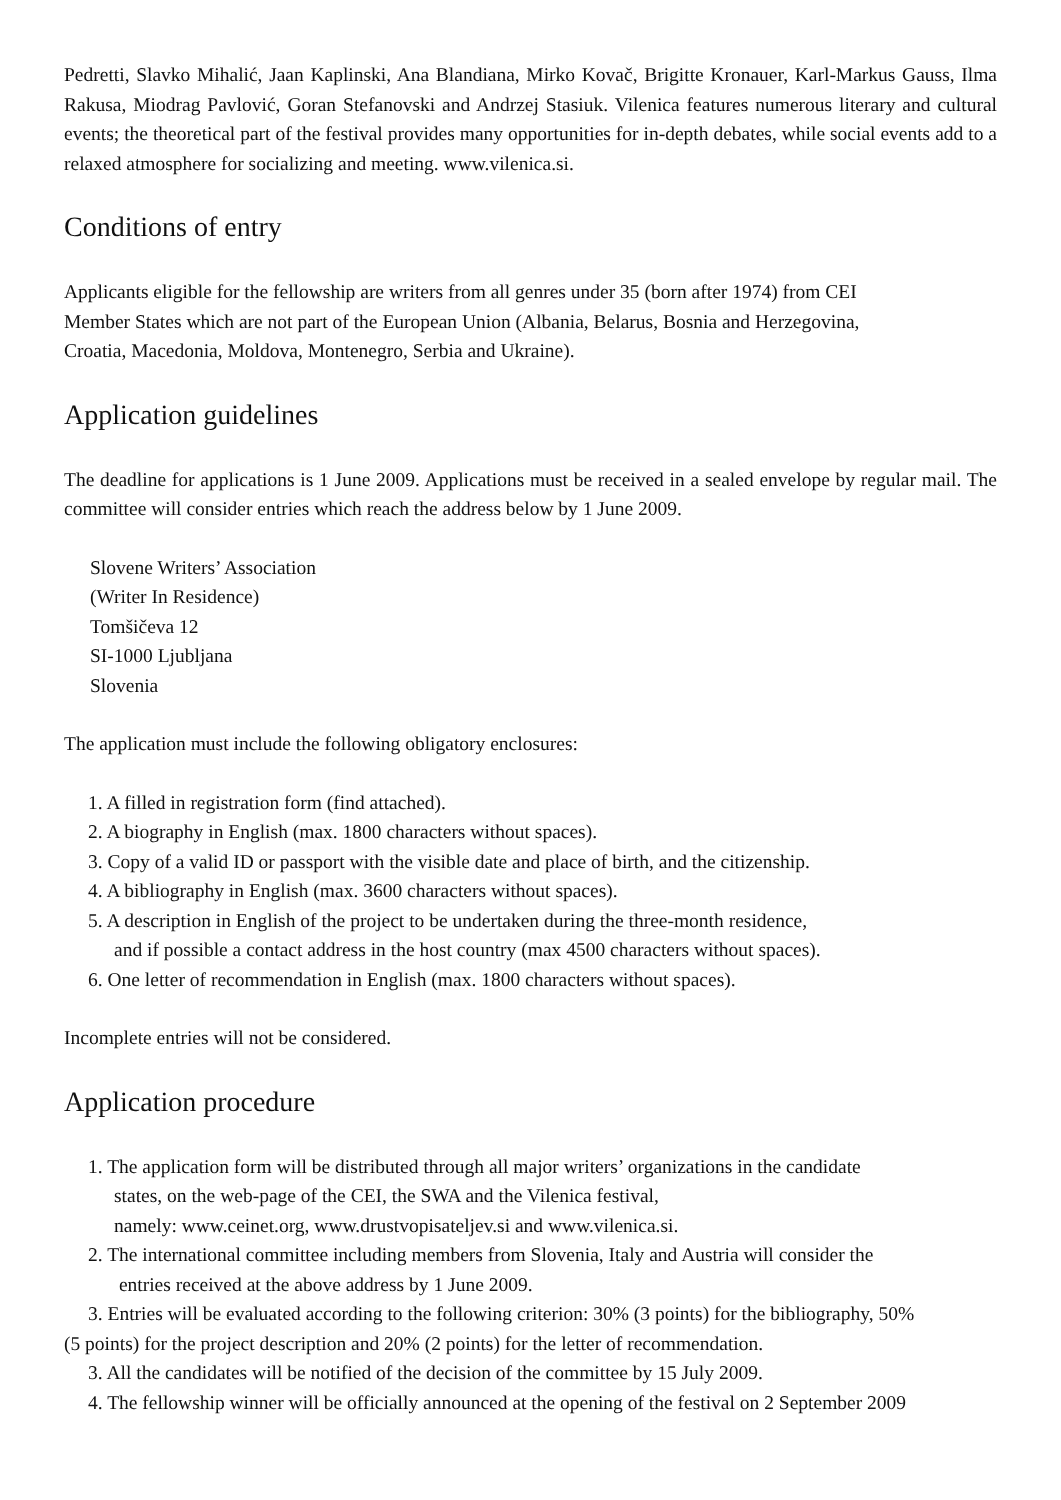Pedretti, Slavko Mihalić, Jaan Kaplinski, Ana Blandiana, Mirko Kovač, Brigitte Kronauer, Karl-Markus Gauss, Ilma Rakusa, Miodrag Pavlović, Goran Stefanovski and Andrzej Stasiuk. Vilenica features numerous literary and cultural events; the theoretical part of the festival provides many opportunities for in-depth debates, while social events add to a relaxed atmosphere for socializing and meeting. www.vilenica.si.
Conditions of entry
Applicants eligible for the fellowship are writers from all genres under 35 (born after 1974) from CEI
Member States which are not part of the European Union (Albania, Belarus, Bosnia and Herzegovina,
Croatia, Macedonia, Moldova, Montenegro, Serbia and Ukraine).
Application guidelines
The deadline for applications is 1 June 2009. Applications must be received in a sealed envelope by regular mail. The committee will consider entries which reach the address below by 1 June 2009.
Slovene Writers’ Association
(Writer In Residence)
Tomšičeva 12
SI-1000 Ljubljana
Slovenia
The application must include the following obligatory enclosures:
1. A filled in registration form (find attached).
2. A biography in English (max. 1800 characters without spaces).
3. Copy of a valid ID or passport with the visible date and place of birth, and the citizenship.
4. A bibliography in English (max. 3600 characters without spaces).
5. A description in English of the project to be undertaken during the three-month residence,
and if possible a contact address in the host country (max 4500 characters without spaces).
6. One letter of recommendation in English (max. 1800 characters without spaces).
Incomplete entries will not be considered.
Application procedure
1. The application form will be distributed through all major writers’ organizations in the candidate
states, on the web-page of the CEI, the SWA and the Vilenica festival,
namely: www.ceinet.org, www.drustvopisateljev.si and www.vilenica.si.
2. The international committee including members from Slovenia, Italy and Austria will consider the
entries received at the above address by 1 June 2009.
3. Entries will be evaluated according to the following criterion: 30% (3 points) for the bibliography, 50%
(5 points) for the project description and 20% (2 points) for the letter of recommendation.
3. All the candidates will be notified of the decision of the committee by 15 July 2009.
4. The fellowship winner will be officially announced at the opening of the festival on 2 September 2009